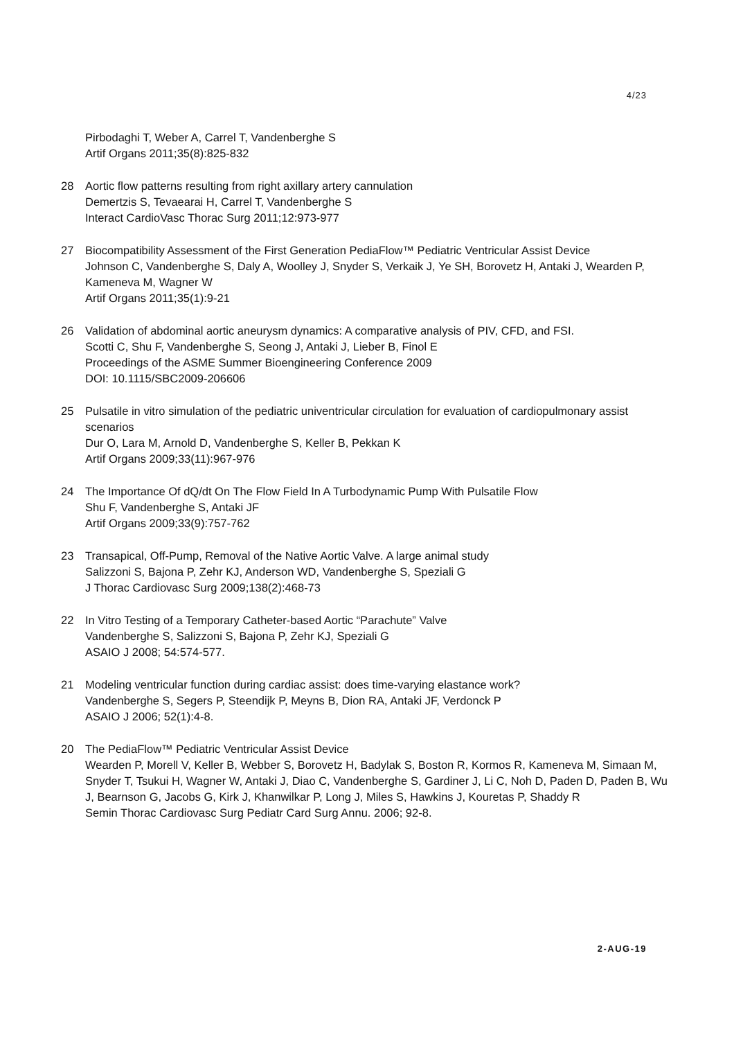4/23
Pirbodaghi T, Weber A, Carrel T, Vandenberghe S
Artif Organs 2011;35(8):825-832
28 Aortic flow patterns resulting from right axillary artery cannulation
Demertzis S, Tevaearai H, Carrel T, Vandenberghe S
Interact CardioVasc Thorac Surg 2011;12:973-977
27 Biocompatibility Assessment of the First Generation PediaFlow™ Pediatric Ventricular Assist Device
Johnson C, Vandenberghe S, Daly A, Woolley J, Snyder S, Verkaik J, Ye SH, Borovetz H, Antaki J, Wearden P, Kameneva M, Wagner W
Artif Organs 2011;35(1):9-21
26 Validation of abdominal aortic aneurysm dynamics: A comparative analysis of PIV, CFD, and FSI.
Scotti C, Shu F, Vandenberghe S, Seong J, Antaki J, Lieber B, Finol E
Proceedings of the ASME Summer Bioengineering Conference 2009
DOI: 10.1115/SBC2009-206606
25 Pulsatile in vitro simulation of the pediatric univentricular circulation for evaluation of cardiopulmonary assist scenarios
Dur O, Lara M, Arnold D, Vandenberghe S, Keller B, Pekkan K
Artif Organs 2009;33(11):967-976
24 The Importance Of dQ/dt On The Flow Field In A Turbodynamic Pump With Pulsatile Flow
Shu F, Vandenberghe S, Antaki JF
Artif Organs 2009;33(9):757-762
23 Transapical, Off-Pump, Removal of the Native Aortic Valve. A large animal study
Salizzoni S, Bajona P, Zehr KJ, Anderson WD, Vandenberghe S, Speziali G
J Thorac Cardiovasc Surg 2009;138(2):468-73
22 In Vitro Testing of a Temporary Catheter-based Aortic “Parachute” Valve
Vandenberghe S, Salizzoni S, Bajona P, Zehr KJ, Speziali G
ASAIO J 2008; 54:574-577.
21 Modeling ventricular function during cardiac assist: does time-varying elastance work?
Vandenberghe S, Segers P, Steendijk P, Meyns B, Dion RA, Antaki JF, Verdonck P
ASAIO J 2006; 52(1):4-8.
20 The PediaFlow™ Pediatric Ventricular Assist Device
Wearden P, Morell V, Keller B, Webber S, Borovetz H, Badylak S, Boston R, Kormos R, Kameneva M, Simaan M, Snyder T, Tsukui H, Wagner W, Antaki J, Diao C, Vandenberghe S, Gardiner J, Li C, Noh D, Paden D, Paden B, Wu J, Bearnson G, Jacobs G, Kirk J, Khanwilkar P, Long J, Miles S, Hawkins J, Kouretas P, Shaddy R
Semin Thorac Cardiovasc Surg Pediatr Card Surg Annu. 2006; 92-8.
2-AUG-19